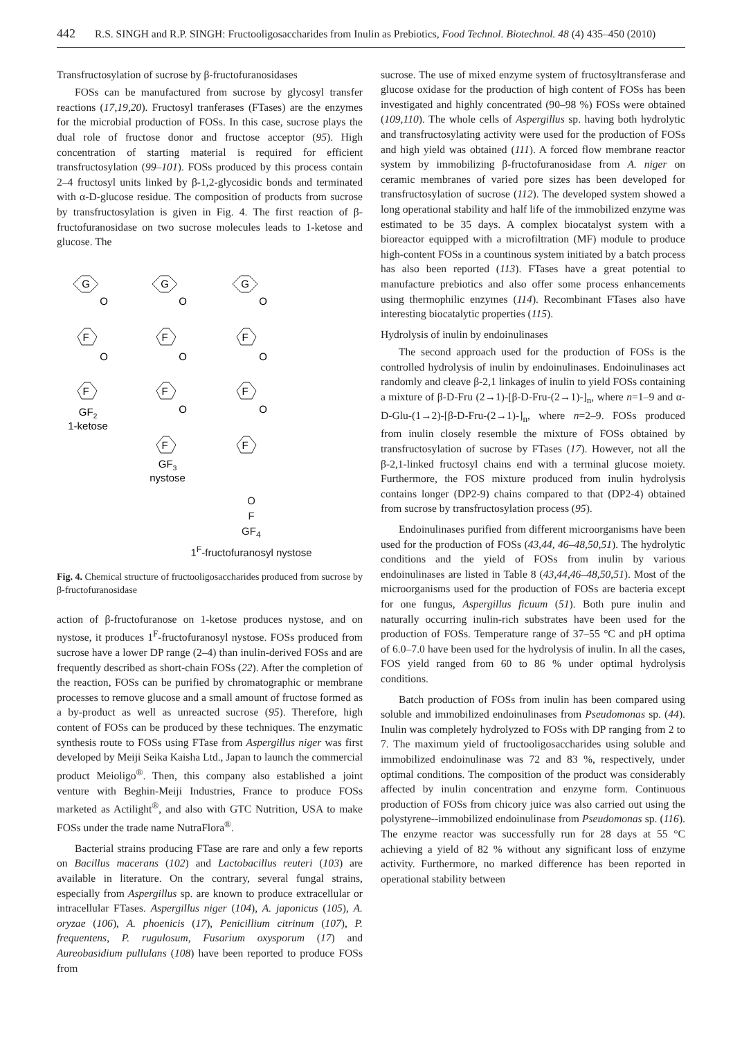442 R.S. SINGH and R.P. SINGH: Fructooligosaccharides from Inulin as Prebiotics, Food Technol. Biotechnol. 48 (4) 435–450 (2010)
Transfructosylation of sucrose by β-fructofuranosidases
FOSs can be manufactured from sucrose by glycosyl transfer reactions (17,19,20). Fructosyl tranferases (FTases) are the enzymes for the microbial production of FOSs. In this case, sucrose plays the dual role of fructose donor and fructose acceptor (95). High concentration of starting material is required for efficient transfructosylation (99–101). FOSs produced by this process contain 2–4 fructosyl units linked by β-1,2-glycosidic bonds and terminated with α-D-glucose residue. The composition of products from sucrose by transfructosylation is given in Fig. 4. The first reaction of β-fructofuranosidase on two sucrose molecules leads to 1-ketose and glucose. The
G
O
F
O
F
GF2
1-ketose
G
O
F
O
F
O
F
GF3
nystose
G
O
F
O
F
O
F
O
F
GF<sub>4</sub>
1<sup>F</sup>-fructofuranosyl nystose
Fig. 4. Chemical structure of fructooligosaccharides produced from sucrose by β-fructofuranosidase
action of β-fructofuranose on 1-ketose produces nystose, and on nystose, it produces 1<sup>F</sup>-fructofuranosyl nystose. FOSs produced from sucrose have a lower DP range (2–4) than inulin-derived FOSs and are frequently described as short-chain FOSs (22). After the completion of the reaction, FOSs can be purified by chromatographic or membrane processes to remove glucose and a small amount of fructose formed as a by-product as well as unreacted sucrose (95). Therefore, high content of FOSs can be produced by these techniques. The enzymatic synthesis route to FOSs using FTase from Aspergillus niger was first developed by Meiji Seika Kaisha Ltd., Japan to launch the commercial product Meioligo<sup>®</sup>. Then, this company also established a joint venture with Beghin-Meiji Industries, France to produce FOSs marketed as Actilight<sup>®</sup>, and also with GTC Nutrition, USA to make FOSs under the trade name NutraFlora<sup>®</sup>.
Bacterial strains producing FTase are rare and only a few reports on Bacillus macerans (102) and Lactobacillus reuteri (103) are available in literature. On the contrary, several fungal strains, especially from Aspergillus sp. are known to produce extracellular or intracellular FTases. Aspergillus niger (104), A. japonicus (105), A. oryzae (106), A. phoenicis (17), Penicillium citrinum (107), P. frequentens, P. rugulosum, Fusarium oxysporum (17) and Aureobasidium pullulans (108) have been reported to produce FOSs from
sucrose. The use of mixed enzyme system of fructosyltransferase and glucose oxidase for the production of high content of FOSs has been investigated and highly concentrated (90–98 %) FOSs were obtained (109,110). The whole cells of Aspergillus sp. having both hydrolytic and transfructosylating activity were used for the production of FOSs and high yield was obtained (111). A forced flow membrane reactor system by immobilizing β-fructofuranosidase from A. niger on ceramic membranes of varied pore sizes has been developed for transfructosylation of sucrose (112). The developed system showed a long operational stability and half life of the immobilized enzyme was estimated to be 35 days. A complex biocatalyst system with a bioreactor equipped with a microfiltration (MF) module to produce high-content FOSs in a countinous system initiated by a batch process has also been reported (113). FTases have a great potential to manufacture prebiotics and also offer some process enhancements using thermophilic enzymes (114). Recombinant FTases also have interesting biocatalytic properties (115).
Hydrolysis of inulin by endoinulinases
The second approach used for the production of FOSs is the controlled hydrolysis of inulin by endoinulinases. Endoinulinases act randomly and cleave β-2,1 linkages of inulin to yield FOSs containing a mixture of β-D-Fru (2→1)-[β-D-Fru-(2→1)-]<sub>n</sub>, where n=1–9 and α-D-Glu-(1→2)-[β-D-Fru-(2→1)-]<sub>n</sub>, where n=2–9. FOSs produced from inulin closely resemble the mixture of FOSs obtained by transfructosylation of sucrose by FTases (17). However, not all the β-2,1-linked fructosyl chains end with a terminal glucose moiety. Furthermore, the FOS mixture produced from inulin hydrolysis contains longer (DP2-9) chains compared to that (DP2-4) obtained from sucrose by transfructosylation process (95).
Endoinulinases purified from different microorganisms have been used for the production of FOSs (43,44, 46–48,50,51). The hydrolytic conditions and the yield of FOSs from inulin by various endoinulinases are listed in Table 8 (43,44,46–48,50,51). Most of the microorganisms used for the production of FOSs are bacteria except for one fungus, Aspergillus ficuum (51). Both pure inulin and naturally occurring inulin-rich substrates have been used for the production of FOSs. Temperature range of 37–55 °C and pH optima of 6.0–7.0 have been used for the hydrolysis of inulin. In all the cases, FOS yield ranged from 60 to 86 % under optimal hydrolysis conditions.
Batch production of FOSs from inulin has been compared using soluble and immobilized endoinulinases from Pseudomonas sp. (44). Inulin was completely hydrolyzed to FOSs with DP ranging from 2 to 7. The maximum yield of fructooligosaccharides using soluble and immobilized endoinulinase was 72 and 83 %, respectively, under optimal conditions. The composition of the product was considerably affected by inulin concentration and enzyme form. Continuous production of FOSs from chicory juice was also carried out using the polystyrene--immobilized endoinulinase from Pseudomonas sp. (116). The enzyme reactor was successfully run for 28 days at 55 °C achieving a yield of 82 % without any significant loss of enzyme activity. Furthermore, no marked difference has been reported in operational stability between